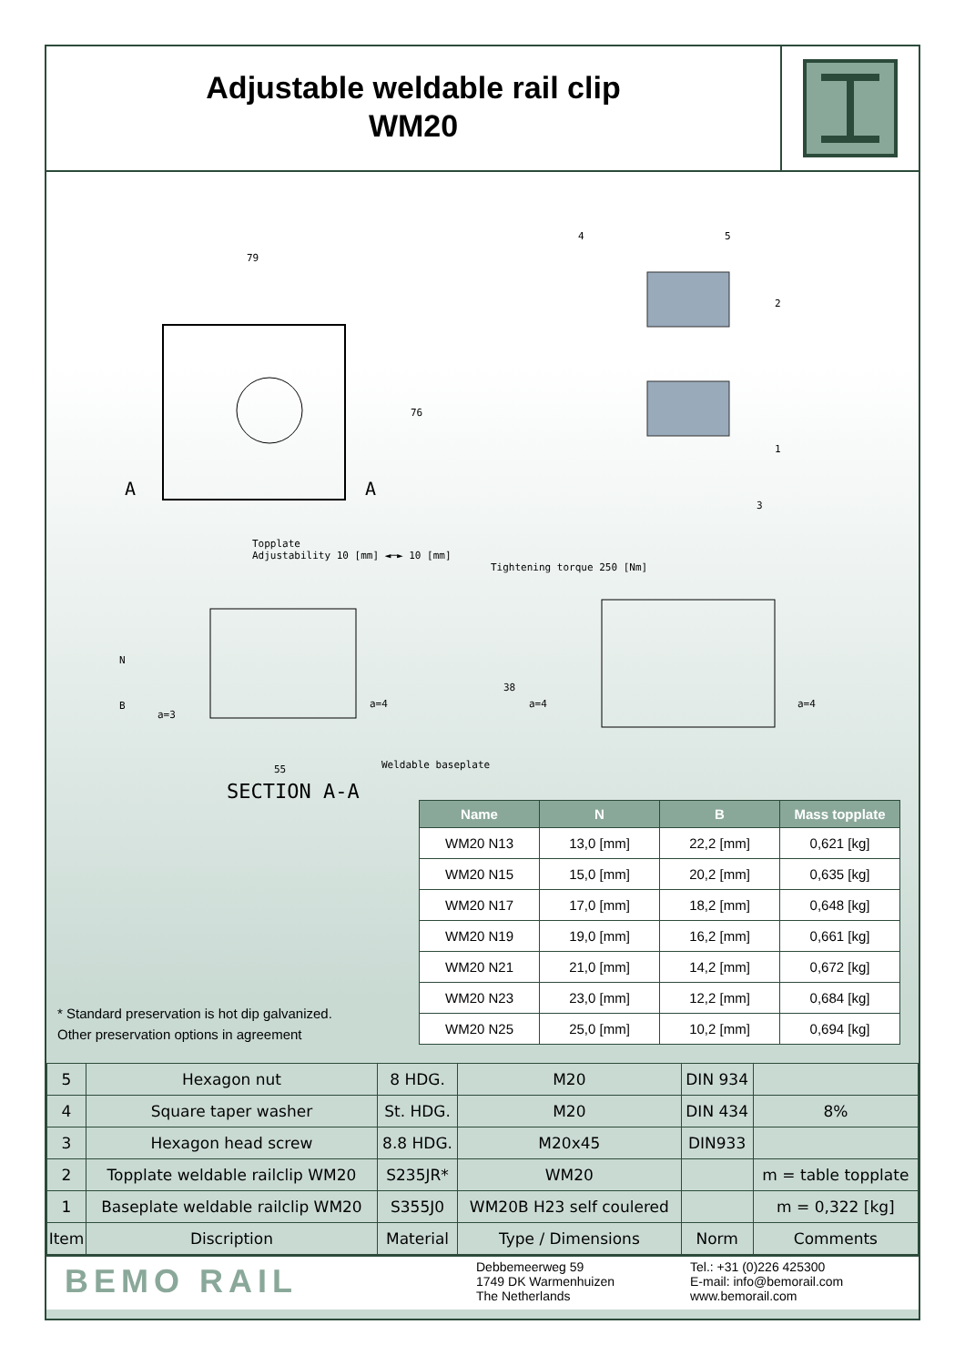Adjustable weldable rail clip
WM20
79
76
A A
4 5
2
1
3
Topplate
Adjustability 10 [mm] ◄─► 10 [mm]
Tightening torque 250 [Nm]
N
B
38
a=3
a=4 a=4 a=4
55 Weldable baseplate
SECTION A-A
* Standard preservation is hot dip galvanized.
Other preservation options in agreement
| Name | N | B | Mass topplate |
| --- | --- | --- | --- |
| WM20 N13 | 13,0 [mm] | 22,2 [mm] | 0,621 [kg] |
| WM20 N15 | 15,0 [mm] | 20,2 [mm] | 0,635 [kg] |
| WM20 N17 | 17,0 [mm] | 18,2 [mm] | 0,648 [kg] |
| WM20 N19 | 19,0 [mm] | 16,2 [mm] | 0,661 [kg] |
| WM20 N21 | 21,0 [mm] | 14,2 [mm] | 0,672 [kg] |
| WM20 N23 | 23,0 [mm] | 12,2 [mm] | 0,684 [kg] |
| WM20 N25 | 25,0 [mm] | 10,2 [mm] | 0,694 [kg] |
| 5 | Hexagon nut | 8 HDG. | M20 | DIN 934 | |
| 4 | Square taper washer | St. HDG. | M20 | DIN 434 | 8% |
| 3 | Hexagon head screw | 8.8 HDG. | M20x45 | DIN933 | |
| 2 | Topplate weldable railclip WM20 | S235JR* | WM20 | | m = table topplate |
| 1 | Baseplate weldable railclip WM20 | S355J0 | WM20B H23 self coulered | | m = 0,322 [kg] |
| Item | Discription | Material | Type / Dimensions | Norm | Comments |
BEMO RAIL
Debbemeerweg 59
1749 DK Warmenhuizen
The Netherlands
Tel.: +31 (0)226 425300
E-mail: info@bemorail.com
www.bemorail.com